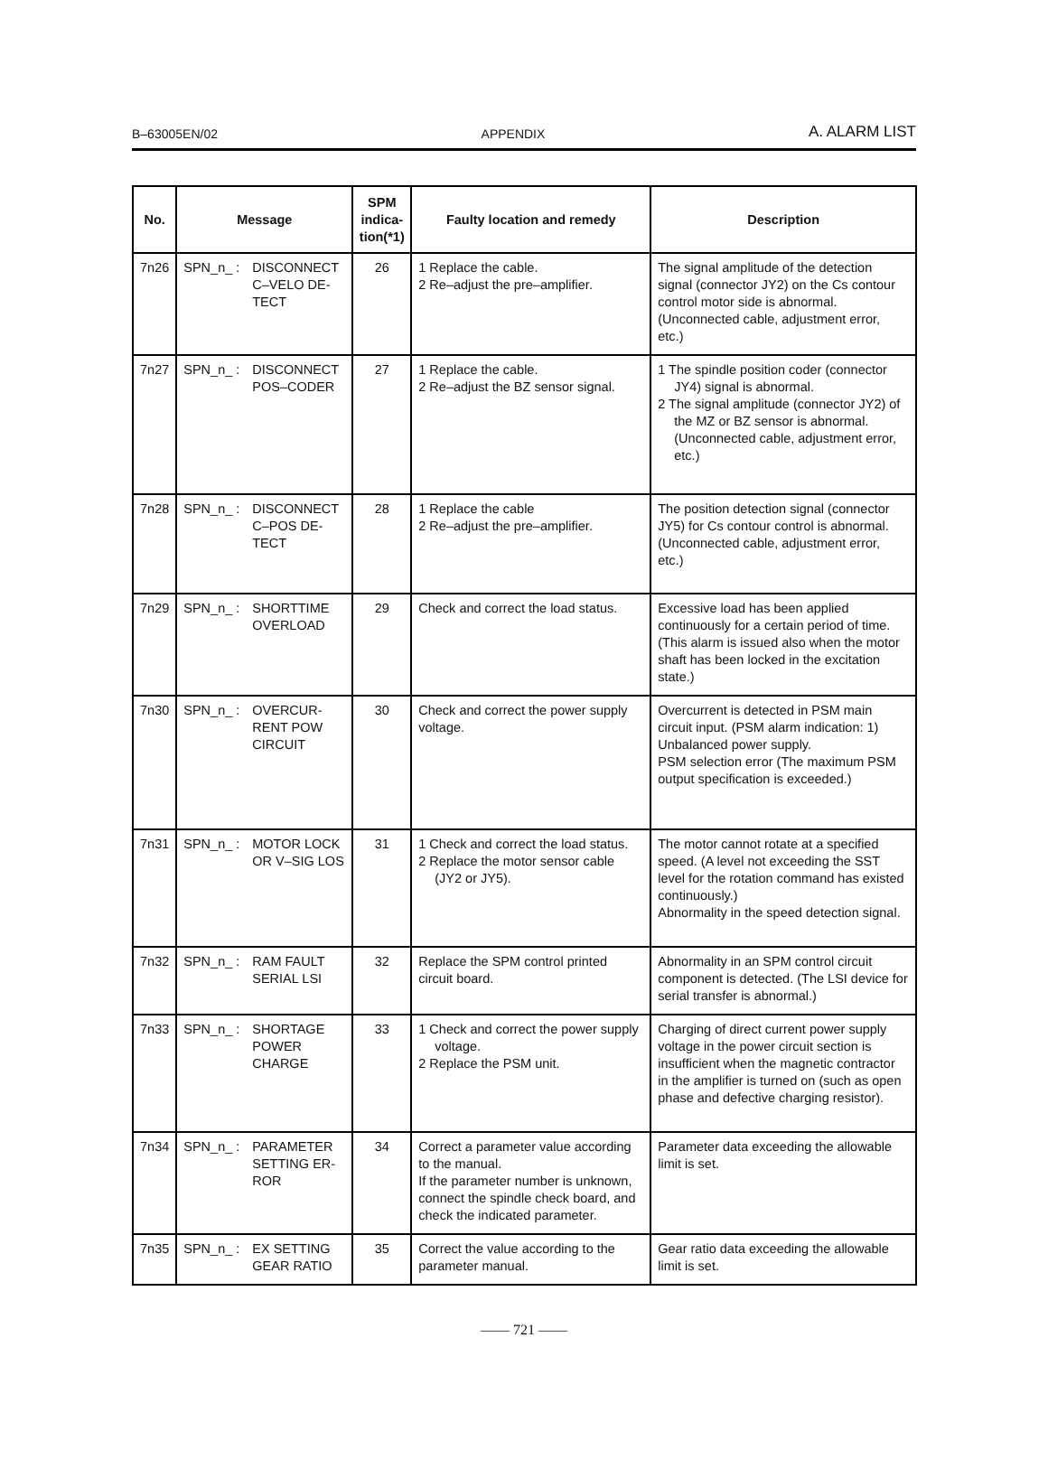B–63005EN/02 APPENDIX A. ALARM LIST
| No. | Message | SPM indica-tion(*1) | Faulty location and remedy | Description |
| --- | --- | --- | --- | --- |
| 7n26 | SPN_n_ : DISCONNECT C–VELO DE-TECT | 26 | 1 Replace the cable. 2 Re–adjust the pre–amplifier. | The signal amplitude of the detection signal (connector JY2) on the Cs contour control motor side is abnormal. (Unconnected cable, adjustment error, etc.) |
| 7n27 | SPN_n_ : DISCONNECT POS–CODER | 27 | 1 Replace the cable. 2 Re–adjust the BZ sensor signal. | 1 The spindle position coder (connector JY4) signal is abnormal. 2 The signal amplitude (connector JY2) of the MZ or BZ sensor is abnormal. (Unconnected cable, adjustment error, etc.) |
| 7n28 | SPN_n_ : DISCONNECT C–POS DE-TECT | 28 | 1 Replace the cable 2 Re–adjust the pre–amplifier. | The position detection signal (connector JY5) for Cs contour control is abnormal. (Unconnected cable, adjustment error, etc.) |
| 7n29 | SPN_n_ : SHORTTIME OVERLOAD | 29 | Check and correct the load status. | Excessive load has been applied continuously for a certain period of time. (This alarm is issued also when the motor shaft has been locked in the excitation state.) |
| 7n30 | SPN_n_ : OVERCUR-RENT POW CIRCUIT | 30 | Check and correct the power supply voltage. | Overcurrent is detected in PSM main circuit input. (PSM alarm indication: 1) Unbalanced power supply. PSM selection error (The maximum PSM output specification is exceeded.) |
| 7n31 | SPN_n_ : MOTOR LOCK OR V–SIG LOS | 31 | 1 Check and correct the load status. 2 Replace the motor sensor cable (JY2 or JY5). | The motor cannot rotate at a specified speed. (A level not exceeding the SST level for the rotation command has existed continuously.) Abnormality in the speed detection signal. |
| 7n32 | SPN_n_ : RAM FAULT SERIAL LSI | 32 | Replace the SPM control printed circuit board. | Abnormality in an SPM control circuit component is detected. (The LSI device for serial transfer is abnormal.) |
| 7n33 | SPN_n_ : SHORTAGE POWER CHARGE | 33 | 1 Check and correct the power supply voltage. 2 Replace the PSM unit. | Charging of direct current power supply voltage in the power circuit section is insufficient when the magnetic contractor in the amplifier is turned on (such as open phase and defective charging resistor). |
| 7n34 | SPN_n_ : PARAMETER SETTING ER-ROR | 34 | Correct a parameter value according to the manual. If the parameter number is unknown, connect the spindle check board, and check the indicated parameter. | Parameter data exceeding the allowable limit is set. |
| 7n35 | SPN_n_ : EX SETTING GEAR RATIO | 35 | Correct the value according to the parameter manual. | Gear ratio data exceeding the allowable limit is set. |
—— 721 ——